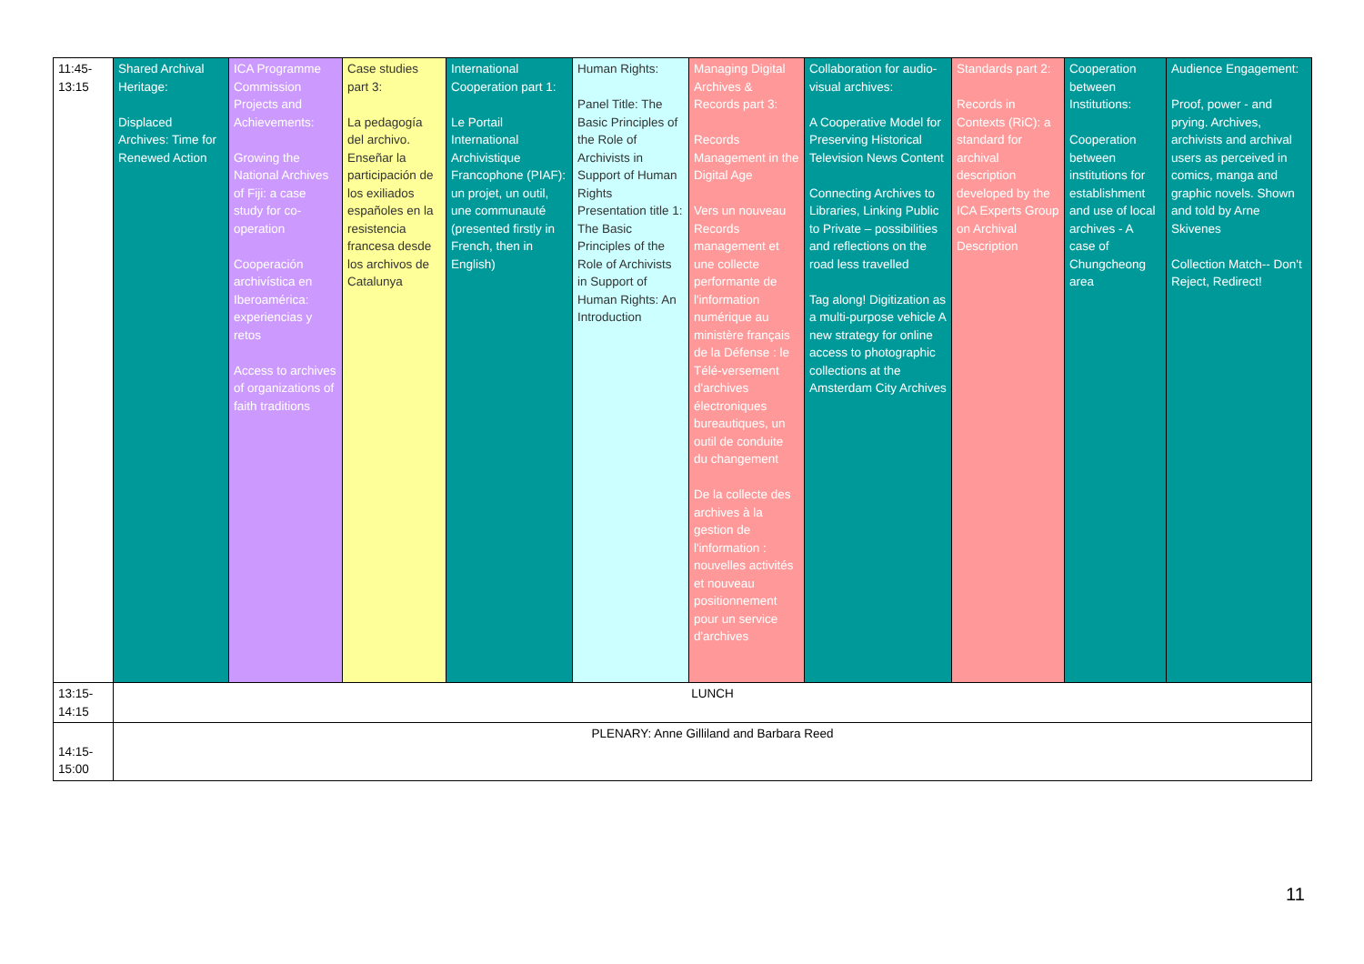| 11:45- 13:15 | Shared Archival Heritage: Displaced Archives: Time for Renewed Action | ICA Programme Commission Projects and Achievements: Growing the National Archives of Fiji: a case study for co-operation Cooperación archivística en Iberoamérica: experiencias y retos Access to archives of organizations of faith traditions | Case studies part 3: La pedagogía del archivo. Enseñar la participación de los exiliados españoles en la resistencia francesa desde los archivos de Catalunya | International Cooperation part 1: Le Portail International Archivistique Francophone (PIAF): un projet, un outil, une communauté (presented firstly in French, then in English) | Human Rights: Panel Title: The Basic Principles of the Role of Archivists in Support of Human Rights Presentation title 1: The Basic Principles of the Role of Archivists in Support of Human Rights: An Introduction | Managing Digital Archives & Records part 3: Records Management in the Digital Age Vers un nouveau Records management et une collecte performante de l'information numérique au ministère français de la Défense : le Télé-versement d'archives électroniques bureautiques, un outil de conduite du changement De la collecte des archives à la gestion de l'information : nouvelles activités et nouveau positionnement pour un service d'archives | Collaboration for audio-visual archives: A Cooperative Model for Preserving Historical Television News Content Connecting Archives to Libraries, Linking Public to Private – possibilities and reflections on the road less travelled Tag along! Digitization as a multi-purpose vehicle A new strategy for online access to photographic collections at the Amsterdam City Archives | Standards part 2: Records in Contexts (RiC): a standard for archival description developed by the ICA Experts Group on Archival Description | Cooperation between Institutions: Cooperation between institutions for establishment and use of local archives - A case of Chungcheong area | Audience Engagement: Proof, power - and prying. Archives, archivists and archival users as perceived in comics, manga and graphic novels. Shown and told by Arne Skivenes Collection Match-- Don't Reject, Redirect! |
| 13:15- 14:15 | LUNCH | | | | | | | | | |
| 14:15- 15:00 | PLENARY: Anne Gilliland and Barbara Reed | | | | | | | | | |
11